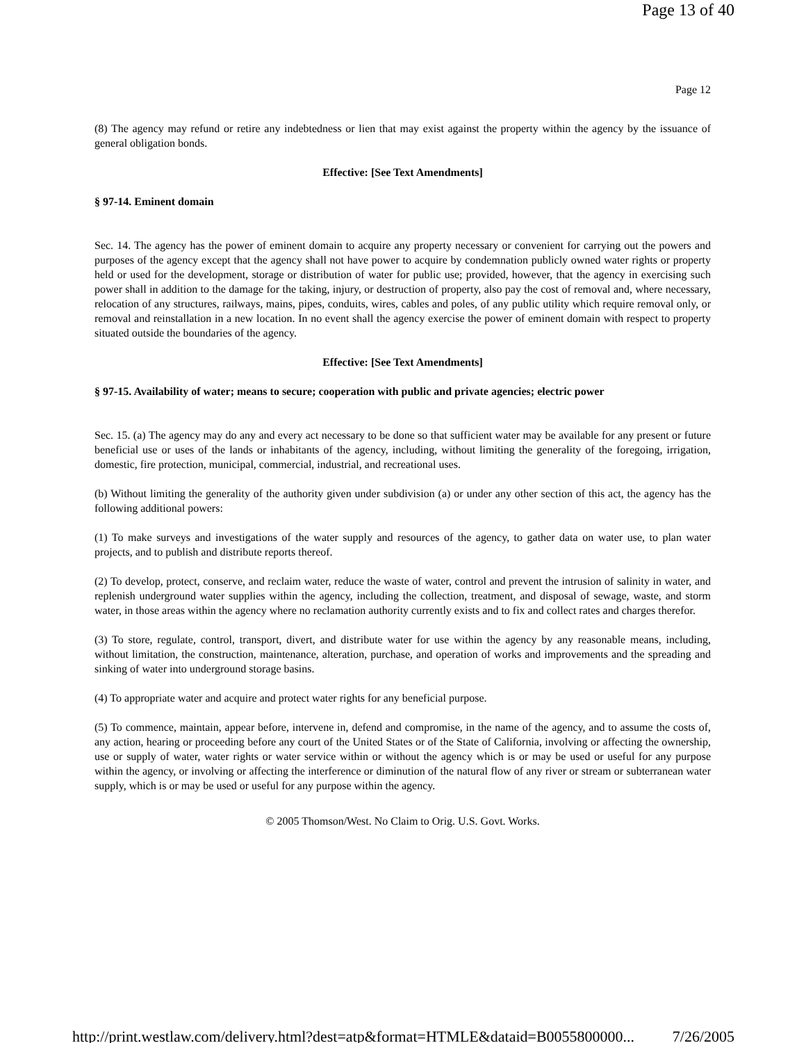Page 13 of 40
Page 12
(8) The agency may refund or retire any indebtedness or lien that may exist against the property within the agency by the issuance of general obligation bonds.
Effective: [See Text Amendments]
§ 97-14. Eminent domain
Sec. 14. The agency has the power of eminent domain to acquire any property necessary or convenient for carrying out the powers and purposes of the agency except that the agency shall not have power to acquire by condemnation publicly owned water rights or property held or used for the development, storage or distribution of water for public use; provided, however, that the agency in exercising such power shall in addition to the damage for the taking, injury, or destruction of property, also pay the cost of removal and, where necessary, relocation of any structures, railways, mains, pipes, conduits, wires, cables and poles, of any public utility which require removal only, or removal and reinstallation in a new location. In no event shall the agency exercise the power of eminent domain with respect to property situated outside the boundaries of the agency.
Effective: [See Text Amendments]
§ 97-15. Availability of water; means to secure; cooperation with public and private agencies; electric power
Sec. 15. (a) The agency may do any and every act necessary to be done so that sufficient water may be available for any present or future beneficial use or uses of the lands or inhabitants of the agency, including, without limiting the generality of the foregoing, irrigation, domestic, fire protection, municipal, commercial, industrial, and recreational uses.
(b) Without limiting the generality of the authority given under subdivision (a) or under any other section of this act, the agency has the following additional powers:
(1) To make surveys and investigations of the water supply and resources of the agency, to gather data on water use, to plan water projects, and to publish and distribute reports thereof.
(2) To develop, protect, conserve, and reclaim water, reduce the waste of water, control and prevent the intrusion of salinity in water, and replenish underground water supplies within the agency, including the collection, treatment, and disposal of sewage, waste, and storm water, in those areas within the agency where no reclamation authority currently exists and to fix and collect rates and charges therefor.
(3) To store, regulate, control, transport, divert, and distribute water for use within the agency by any reasonable means, including, without limitation, the construction, maintenance, alteration, purchase, and operation of works and improvements and the spreading and sinking of water into underground storage basins.
(4) To appropriate water and acquire and protect water rights for any beneficial purpose.
(5) To commence, maintain, appear before, intervene in, defend and compromise, in the name of the agency, and to assume the costs of, any action, hearing or proceeding before any court of the United States or of the State of California, involving or affecting the ownership, use or supply of water, water rights or water service within or without the agency which is or may be used or useful for any purpose within the agency, or involving or affecting the interference or diminution of the natural flow of any river or stream or subterranean water supply, which is or may be used or useful for any purpose within the agency.
© 2005 Thomson/West. No Claim to Orig. U.S. Govt. Works.
http://print.westlaw.com/delivery.html?dest=atp&format=HTMLE&dataid=B0055800000... 7/26/2005